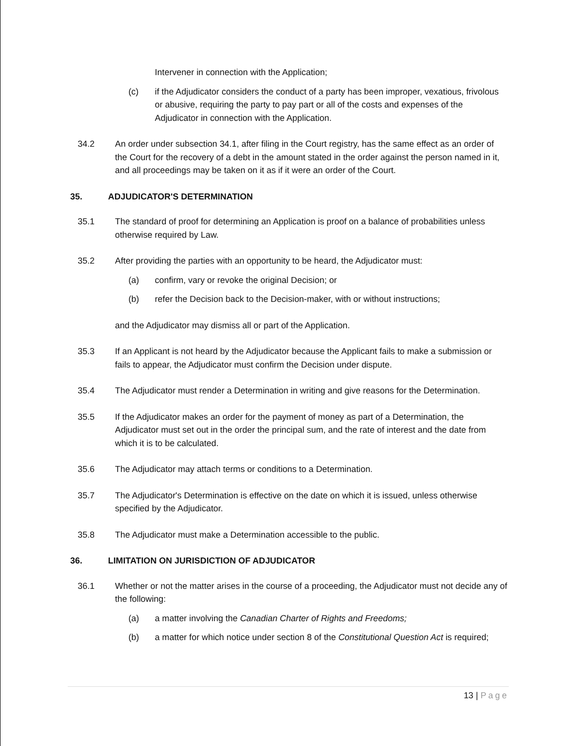Intervener in connection with the Application;
(c) if the Adjudicator considers the conduct of a party has been improper, vexatious, frivolous or abusive, requiring the party to pay part or all of the costs and expenses of the Adjudicator in connection with the Application.
34.2 An order under subsection 34.1, after filing in the Court registry, has the same effect as an order of the Court for the recovery of a debt in the amount stated in the order against the person named in it, and all proceedings may be taken on it as if it were an order of the Court.
35. ADJUDICATOR'S DETERMINATION
35.1 The standard of proof for determining an Application is proof on a balance of probabilities unless otherwise required by Law.
35.2 After providing the parties with an opportunity to be heard, the Adjudicator must:
(a) confirm, vary or revoke the original Decision; or
(b) refer the Decision back to the Decision-maker, with or without instructions;
and the Adjudicator may dismiss all or part of the Application.
35.3 If an Applicant is not heard by the Adjudicator because the Applicant fails to make a submission or fails to appear, the Adjudicator must confirm the Decision under dispute.
35.4 The Adjudicator must render a Determination in writing and give reasons for the Determination.
35.5 If the Adjudicator makes an order for the payment of money as part of a Determination, the Adjudicator must set out in the order the principal sum, and the rate of interest and the date from which it is to be calculated.
35.6 The Adjudicator may attach terms or conditions to a Determination.
35.7 The Adjudicator's Determination is effective on the date on which it is issued, unless otherwise specified by the Adjudicator.
35.8 The Adjudicator must make a Determination accessible to the public.
36. LIMITATION ON JURISDICTION OF ADJUDICATOR
36.1 Whether or not the matter arises in the course of a proceeding, the Adjudicator must not decide any of the following:
(a) a matter involving the Canadian Charter of Rights and Freedoms;
(b) a matter for which notice under section 8 of the Constitutional Question Act is required;
13 | Page